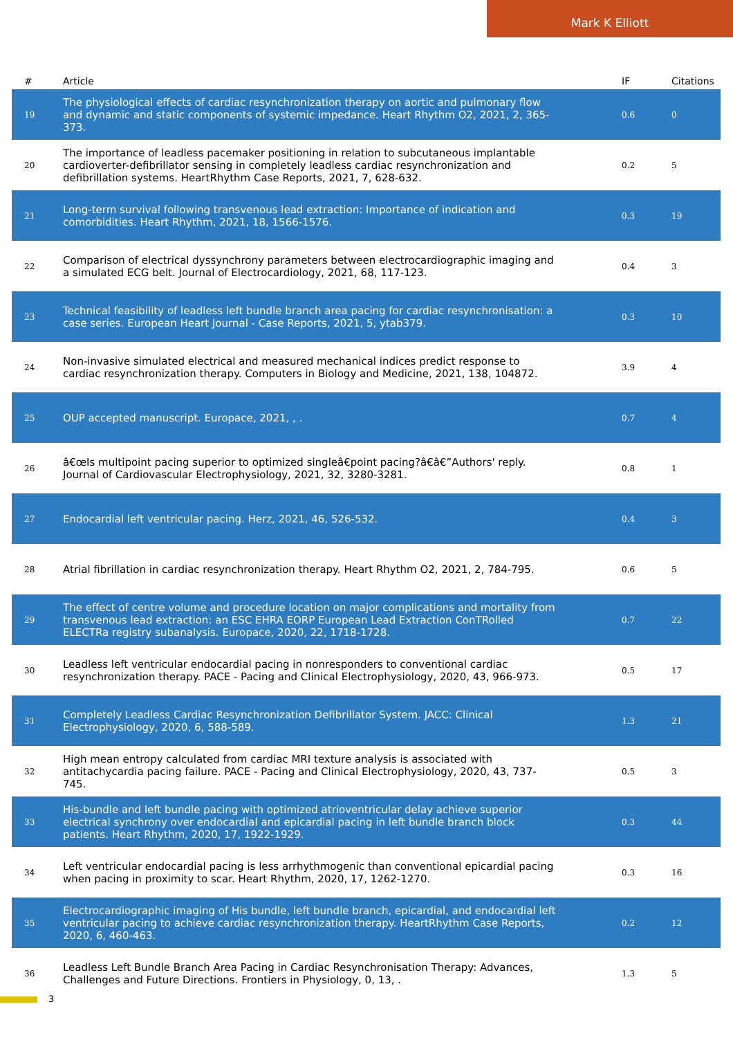Mark K Elliott
| # | Article | IF | Citations |
| --- | --- | --- | --- |
| 19 | The physiological effects of cardiac resynchronization therapy on aortic and pulmonary flow and dynamic and static components of systemic impedance. Heart Rhythm O2, 2021, 2, 365-373. | 0.6 | 0 |
| 20 | The importance of leadless pacemaker positioning in relation to subcutaneous implantable cardioverter-defibrillator sensing in completely leadless cardiac resynchronization and defibrillation systems. HeartRhythm Case Reports, 2021, 7, 628-632. | 0.2 | 5 |
| 21 | Long-term survival following transvenous lead extraction: Importance of indication and comorbidities. Heart Rhythm, 2021, 18, 1566-1576. | 0.3 | 19 |
| 22 | Comparison of electrical dyssynchrony parameters between electrocardiographic imaging and a simulated ECG belt. Journal of Electrocardiology, 2021, 68, 117-123. | 0.4 | 3 |
| 23 | Technical feasibility of leadless left bundle branch area pacing for cardiac resynchronisation: a case series. European Heart Journal - Case Reports, 2021, 5, ytab379. | 0.3 | 10 |
| 24 | Non-invasive simulated electrical and measured mechanical indices predict response to cardiac resynchronization therapy. Computers in Biology and Medicine, 2021, 138, 104872. | 3.9 | 4 |
| 25 | OUP accepted manuscript. Europace, 2021, , . | 0.7 | 4 |
| 26 | â€œIs multipoint pacing superior to optimized singleâ€point pacing?â€â€”Authors' reply. Journal of Cardiovascular Electrophysiology, 2021, 32, 3280-3281. | 0.8 | 1 |
| 27 | Endocardial left ventricular pacing. Herz, 2021, 46, 526-532. | 0.4 | 3 |
| 28 | Atrial fibrillation in cardiac resynchronization therapy. Heart Rhythm O2, 2021, 2, 784-795. | 0.6 | 5 |
| 29 | The effect of centre volume and procedure location on major complications and mortality from transvenous lead extraction: an ESC EHRA EORP European Lead Extraction ConTRolled ELECTRa registry subanalysis. Europace, 2020, 22, 1718-1728. | 0.7 | 22 |
| 30 | Leadless left ventricular endocardial pacing in nonresponders to conventional cardiac resynchronization therapy. PACE - Pacing and Clinical Electrophysiology, 2020, 43, 966-973. | 0.5 | 17 |
| 31 | Completely Leadless Cardiac Resynchronization Defibrillator System. JACC: Clinical Electrophysiology, 2020, 6, 588-589. | 1.3 | 21 |
| 32 | High mean entropy calculated from cardiac MRI texture analysis is associated with antitachycardia pacing failure. PACE - Pacing and Clinical Electrophysiology, 2020, 43, 737-745. | 0.5 | 3 |
| 33 | His-bundle and left bundle pacing with optimized atrioventricular delay achieve superior electrical synchrony over endocardial and epicardial pacing in left bundle branch block patients. Heart Rhythm, 2020, 17, 1922-1929. | 0.3 | 44 |
| 34 | Left ventricular endocardial pacing is less arrhythmogenic than conventional epicardial pacing when pacing in proximity to scar. Heart Rhythm, 2020, 17, 1262-1270. | 0.3 | 16 |
| 35 | Electrocardiographic imaging of His bundle, left bundle branch, epicardial, and endocardial left ventricular pacing to achieve cardiac resynchronization therapy. HeartRhythm Case Reports, 2020, 6, 460-463. | 0.2 | 12 |
| 36 | Leadless Left Bundle Branch Area Pacing in Cardiac Resynchronisation Therapy: Advances, Challenges and Future Directions. Frontiers in Physiology, 0, 13, . | 1.3 | 5 |
3